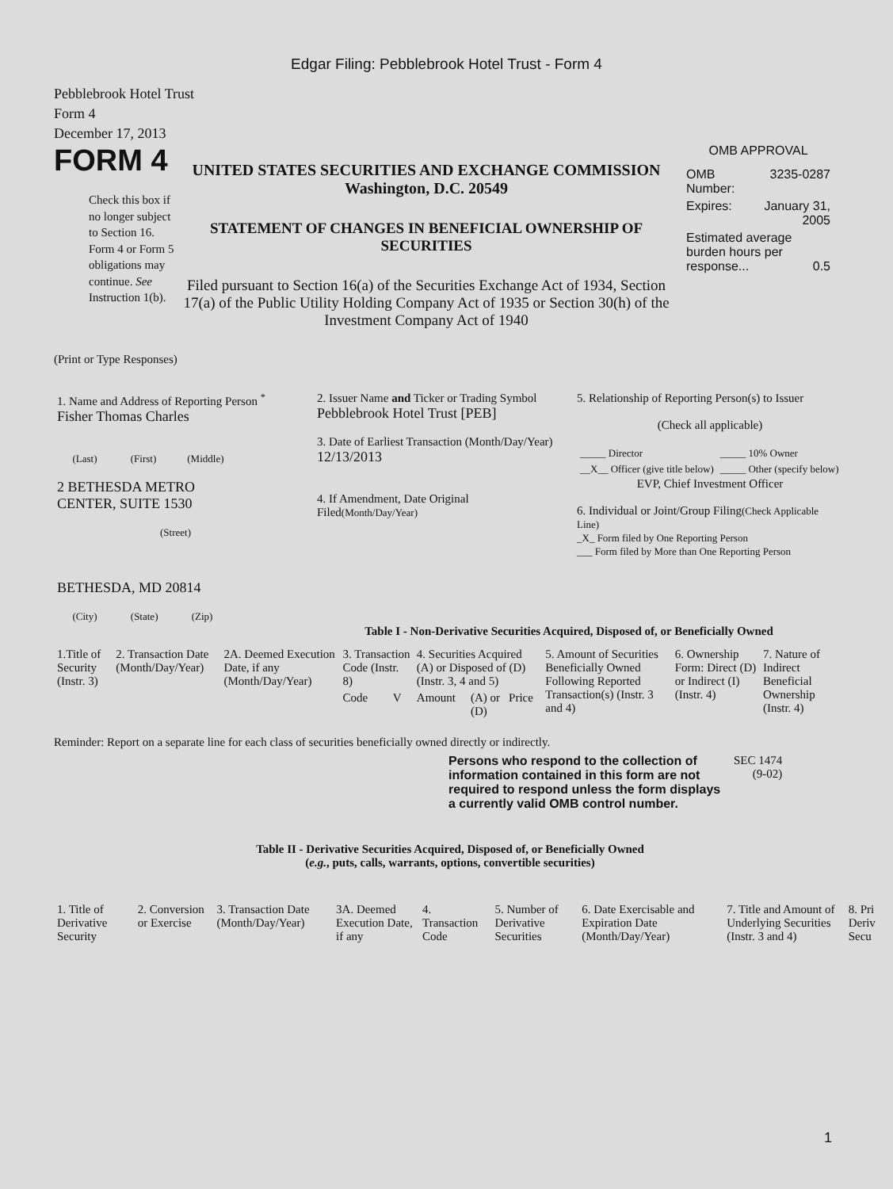Edgar Filing: Pebblebrook Hotel Trust - Form 4
Pebblebrook Hotel Trust
Form 4
December 17, 2013
FORM 4
Check this box if no longer subject to Section 16. Form 4 or Form 5 obligations may continue. See Instruction 1(b).
UNITED STATES SECURITIES AND EXCHANGE COMMISSION
Washington, D.C. 20549
STATEMENT OF CHANGES IN BENEFICIAL OWNERSHIP OF SECURITIES
Filed pursuant to Section 16(a) of the Securities Exchange Act of 1934, Section 17(a) of the Public Utility Holding Company Act of 1935 or Section 30(h) of the Investment Company Act of 1940
OMB APPROVAL
| OMB Number: | 3235-0287 |
| Expires: | January 31, 2005 |
| Estimated average burden hours per response... 0.5 | |
(Print or Type Responses)
| 1. Name and Address of Reporting Person <sup>*</sup> Fisher Thomas Charles (Last) (First) (Middle) 2 BETHESDA METRO CENTER, SUITE 1530 (Street) BETHESDA, MD 20814 (City) (State) (Zip) | 2. Issuer Name and Ticker or Trading Symbol Pebblebrook Hotel Trust [PEB] 3. Date of Earliest Transaction (Month/Day/Year) 12/13/2013 4. If Amendment, Date Original Filed (Month/Day/Year) | 5. Relationship of Reporting Person(s) to Issuer (Check all applicable) / _____ Director / _____ 10% Owner / / __X__ Officer (give title below) / _____ Other (specify below) / EVP, Chief Investment Officer 6. Individual or Joint/Group Filing (Check Applicable Line) _X_ Form filed by One Reporting Person ___ Form filed by More than One Reporting Person |
Table I - Non-Derivative Securities Acquired, Disposed of, or Beneficially Owned
| 1.Title of Security (Instr. 3) | 2. Transaction Date (Month/Day/Year) | 2A. Deemed Execution Date, if any (Month/Day/Year) | 3. Transaction Code (Instr. 8) | | 4. Securities Acquired (A) or Disposed of (D) (Instr. 3, 4 and 5) | | | 5. Amount of Securities Beneficially Owned Following Reported Transaction(s) (Instr. 3 and 4) | 6. Ownership Form: Direct (D) or Indirect (I) (Instr. 4) | 7. Nature of Indirect Beneficial Ownership (Instr. 4) |
| --- | --- | --- | --- | --- | --- | --- | --- | --- | --- | --- |
| | | | Code | V | Amount | (A) or (D) | Price | | | |
Reminder: Report on a separate line for each class of securities beneficially owned directly or indirectly.
Persons who respond to the collection of information contained in this form are not required to respond unless the form displays a currently valid OMB control number.
SEC 1474
(9-02)
Table II - Derivative Securities Acquired, Disposed of, or Beneficially Owned
(e.g., puts, calls, warrants, options, convertible securities)
| 1. Title of Derivative Security | 2. Conversion or Exercise | 3. Transaction Date (Month/Day/Year) | 3A. Deemed Execution Date, if any | 4. Transaction Code | 5. Number of Derivative Securities | 6. Date Exercisable and Expiration Date (Month/Day/Year) | 7. Title and Amount of Underlying Securities (Instr. 3 and 4) | 8. Pri Deriv Secu |
| --- | --- | --- | --- | --- | --- | --- | --- | --- |
1